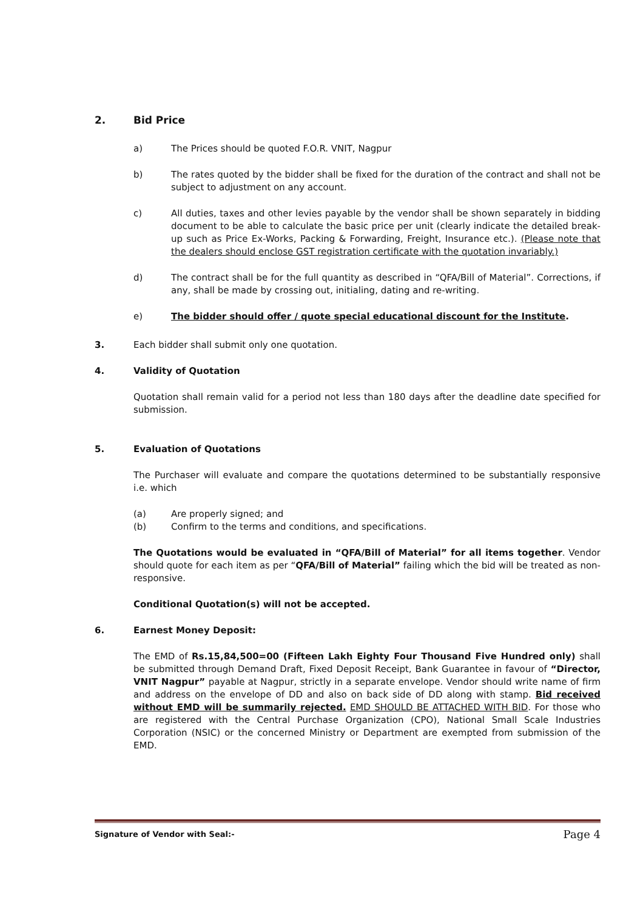2. Bid Price
a) The Prices should be quoted F.O.R. VNIT, Nagpur
b) The rates quoted by the bidder shall be fixed for the duration of the contract and shall not be subject to adjustment on any account.
c) All duties, taxes and other levies payable by the vendor shall be shown separately in bidding document to be able to calculate the basic price per unit (clearly indicate the detailed break-up such as Price Ex-Works, Packing & Forwarding, Freight, Insurance etc.). (Please note that the dealers should enclose GST registration certificate with the quotation invariably.)
d) The contract shall be for the full quantity as described in “QFA/Bill of Material”. Corrections, if any, shall be made by crossing out, initialing, dating and re-writing.
e) The bidder should offer / quote special educational discount for the Institute.
3. Each bidder shall submit only one quotation.
4. Validity of Quotation
Quotation shall remain valid for a period not less than 180 days after the deadline date specified for submission.
5. Evaluation of Quotations
The Purchaser will evaluate and compare the quotations determined to be substantially responsive i.e. which
(a) Are properly signed; and
(b) Confirm to the terms and conditions, and specifications.
The Quotations would be evaluated in “QFA/Bill of Material” for all items together. Vendor should quote for each item as per “QFA/Bill of Material” failing which the bid will be treated as non-responsive.
Conditional Quotation(s) will not be accepted.
6. Earnest Money Deposit:
The EMD of Rs.15,84,500=00 (Fifteen Lakh Eighty Four Thousand Five Hundred only) shall be submitted through Demand Draft, Fixed Deposit Receipt, Bank Guarantee in favour of “Director, VNIT Nagpur” payable at Nagpur, strictly in a separate envelope. Vendor should write name of firm and address on the envelope of DD and also on back side of DD along with stamp. Bid received without EMD will be summarily rejected. EMD SHOULD BE ATTACHED WITH BID. For those who are registered with the Central Purchase Organization (CPO), National Small Scale Industries Corporation (NSIC) or the concerned Ministry or Department are exempted from submission of the EMD.
Signature of Vendor with Seal:- Page 4